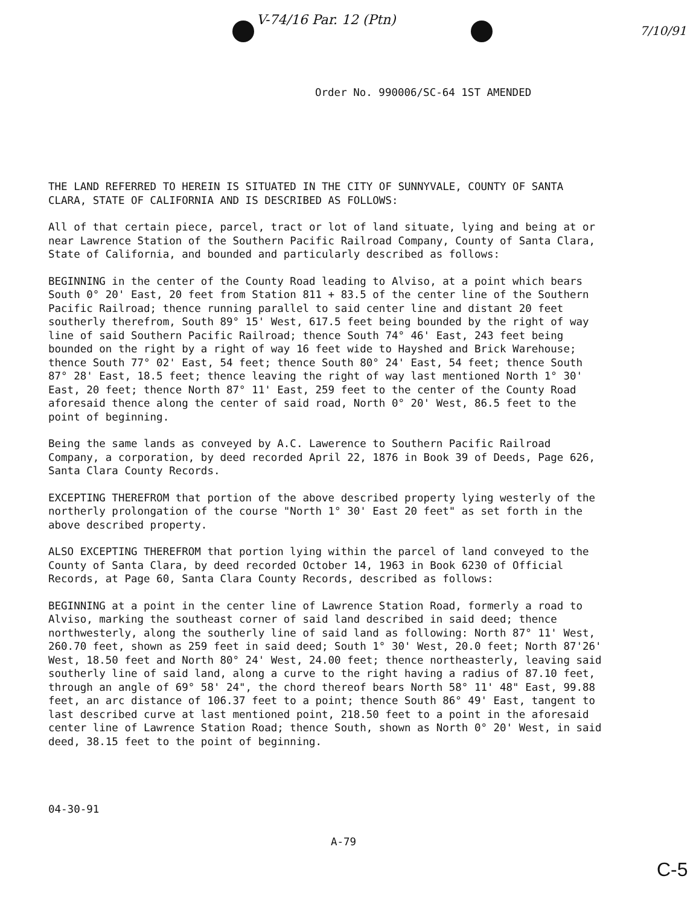V-74/16 Par. 12 (Ptn)
7/10/91
Order No. 990006/SC-64 1ST AMENDED
THE LAND REFERRED TO HEREIN IS SITUATED IN THE CITY OF SUNNYVALE, COUNTY OF SANTA CLARA, STATE OF CALIFORNIA AND IS DESCRIBED AS FOLLOWS:
All of that certain piece, parcel, tract or lot of land situate, lying and being at or near Lawrence Station of the Southern Pacific Railroad Company, County of Santa Clara, State of California, and bounded and particularly described as follows:
BEGINNING in the center of the County Road leading to Alviso, at a point which bears South 0° 20' East, 20 feet from Station 811 + 83.5 of the center line of the Southern Pacific Railroad; thence running parallel to said center line and distant 20 feet southerly therefrom, South 89° 15' West, 617.5 feet being bounded by the right of way line of said Southern Pacific Railroad; thence South 74° 46' East, 243 feet being bounded on the right by a right of way 16 feet wide to Hayshed and Brick Warehouse; thence South 77° 02' East, 54 feet; thence South 80° 24' East, 54 feet; thence South 87° 28' East, 18.5 feet; thence leaving the right of way last mentioned North 1° 30' East, 20 feet; thence North 87° 11' East, 259 feet to the center of the County Road aforesaid thence along the center of said road, North 0° 20' West, 86.5 feet to the point of beginning.
Being the same lands as conveyed by A.C. Lawerence to Southern Pacific Railroad Company, a corporation, by deed recorded April 22, 1876 in Book 39 of Deeds, Page 626, Santa Clara County Records.
EXCEPTING THEREFROM that portion of the above described property lying westerly of the northerly prolongation of the course "North 1° 30' East 20 feet" as set forth in the above described property.
ALSO EXCEPTING THEREFROM that portion lying within the parcel of land conveyed to the County of Santa Clara, by deed recorded October 14, 1963 in Book 6230 of Official Records, at Page 60, Santa Clara County Records, described as follows:
BEGINNING at a point in the center line of Lawrence Station Road, formerly a road to Alviso, marking the southeast corner of said land described in said deed; thence northwesterly, along the southerly line of said land as following: North 87° 11' West, 260.70 feet, shown as 259 feet in said deed; South 1° 30' West, 20.0 feet; North 87'26' West, 18.50 feet and North 80° 24' West, 24.00 feet; thence northeasterly, leaving said southerly line of said land, along a curve to the right having a radius of 87.10 feet, through an angle of 69° 58' 24", the chord thereof bears North 58° 11' 48" East, 99.88 feet, an arc distance of 106.37 feet to a point; thence South 86° 49' East, tangent to last described curve at last mentioned point, 218.50 feet to a point in the aforesaid center line of Lawrence Station Road; thence South, shown as North 0° 20' West, in said deed, 38.15 feet to the point of beginning.
04-30-91
A-79
C-5